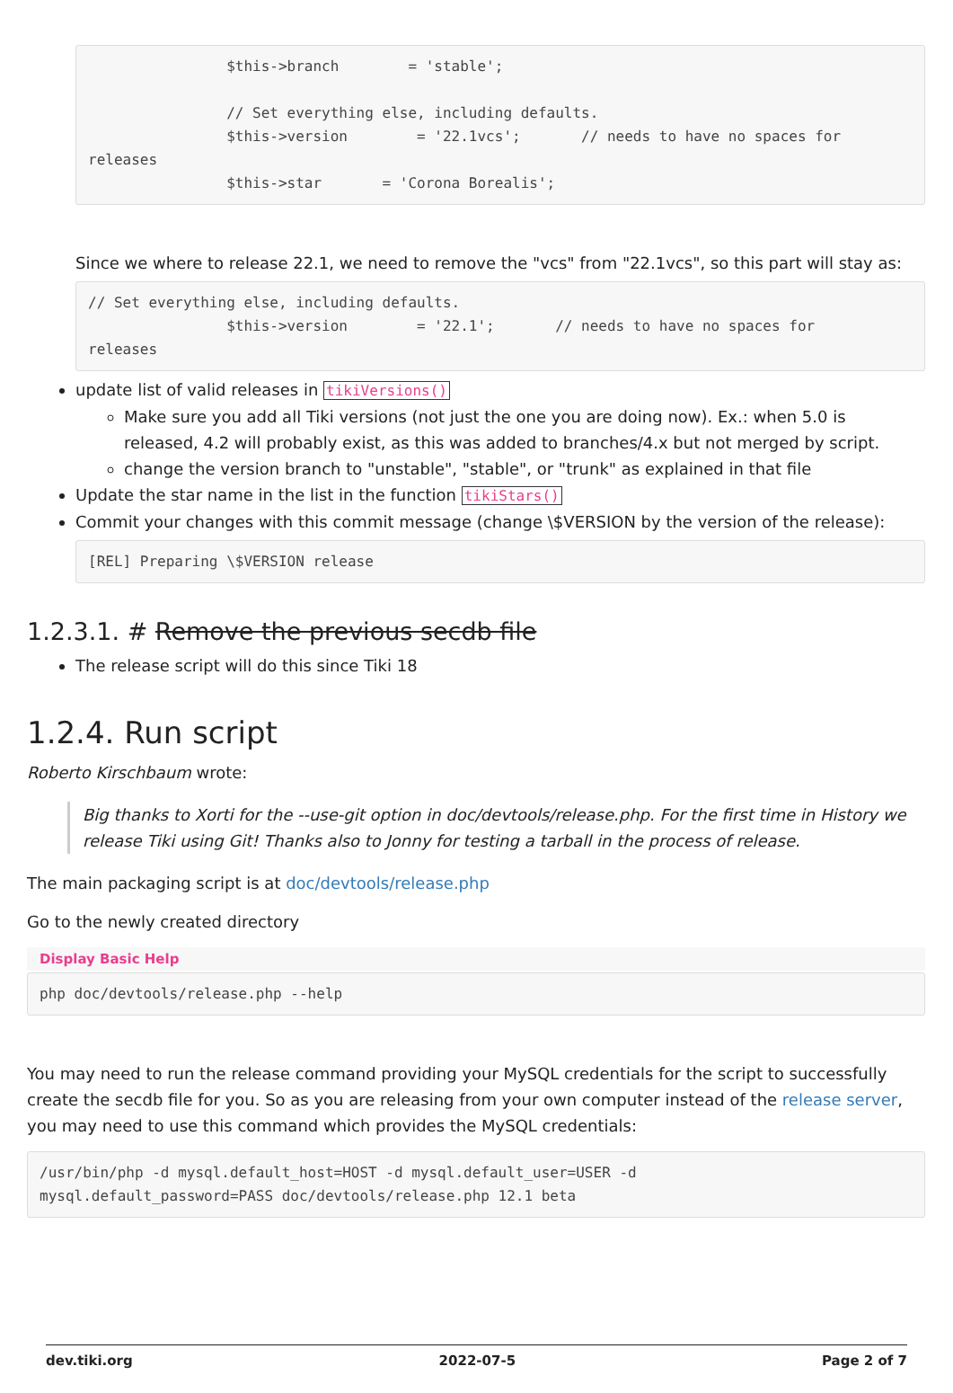$this->branch        = 'stable';

                // Set everything else, including defaults.
                $this->version        = '22.1vcs';       // needs to have no spaces for
releases
                $this->star       = 'Corona Borealis';
Since we where to release 22.1, we need to remove the "vcs" from "22.1vcs", so this part will stay as:
// Set everything else, including defaults.
                $this->version        = '22.1';       // needs to have no spaces for
releases
update list of valid releases in tikiVersions()
Make sure you add all Tiki versions (not just the one you are doing now). Ex.: when 5.0 is released, 4.2 will probably exist, as this was added to branches/4.x but not merged by script.
change the version branch to "unstable", "stable", or "trunk" as explained in that file
Update the star name in the list in the function tikiStars()
Commit your changes with this commit message (change \$VERSION by the version of the release):
[REL] Preparing \$VERSION release
1.2.3.1. # Remove the previous secdb file
The release script will do this since Tiki 18
1.2.4. Run script
Roberto Kirschbaum wrote:
Big thanks to Xorti for the --use-git option in doc/devtools/release.php. For the first time in History we release Tiki using Git! Thanks also to Jonny for testing a tarball in the process of release.
The main packaging script is at doc/devtools/release.php
Go to the newly created directory
Display Basic Help
php doc/devtools/release.php --help
You may need to run the release command providing your MySQL credentials for the script to successfully create the secdb file for you. So as you are releasing from your own computer instead of the release server, you may need to use this command which provides the MySQL credentials:
/usr/bin/php -d mysql.default_host=HOST -d mysql.default_user=USER -d
mysql.default_password=PASS doc/devtools/release.php 12.1 beta
dev.tiki.org 2022-07-5 Page 2 of 7